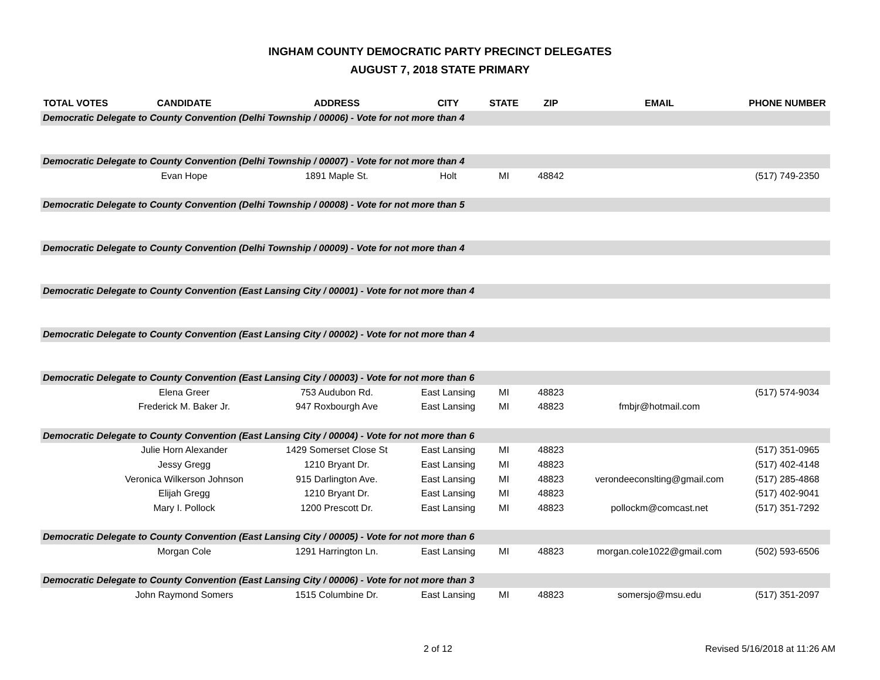INGHAM COUNTY DEMOCRATIC PARTY PRECINCT DELEGATES
AUGUST 7, 2018 STATE PRIMARY
| TOTAL VOTES | CANDIDATE | ADDRESS | CITY | STATE | ZIP | EMAIL | PHONE NUMBER |
| --- | --- | --- | --- | --- | --- | --- | --- |
| Democratic Delegate to County Convention (Delhi Township / 00006) - Vote for not more than 4 | | | | | | | |
| Democratic Delegate to County Convention (Delhi Township / 00007) - Vote for not more than 4 | | | | | | | |
| | Evan Hope | 1891 Maple St. | Holt | MI | 48842 | | (517) 749-2350 |
| Democratic Delegate to County Convention (Delhi Township / 00008) - Vote for not more than 5 | | | | | | | |
| Democratic Delegate to County Convention (Delhi Township / 00009) - Vote for not more than 4 | | | | | | | |
| Democratic Delegate to County Convention (East Lansing City / 00001) - Vote for not more than 4 | | | | | | | |
| Democratic Delegate to County Convention (East Lansing City / 00002) - Vote for not more than 4 | | | | | | | |
| Democratic Delegate to County Convention (East Lansing City / 00003) - Vote for not more than 6 | | | | | | | |
| | Elena Greer | 753 Audubon Rd. | East Lansing | MI | 48823 | | (517) 574-9034 |
| | Frederick M. Baker Jr. | 947 Roxbourgh Ave | East Lansing | MI | 48823 | fmbjr@hotmail.com | |
| Democratic Delegate to County Convention (East Lansing City / 00004) - Vote for not more than 6 | | | | | | | |
| | Julie Horn Alexander | 1429 Somerset Close St | East Lansing | MI | 48823 | | (517) 351-0965 |
| | Jessy Gregg | 1210 Bryant Dr. | East Lansing | MI | 48823 | | (517) 402-4148 |
| | Veronica Wilkerson Johnson | 915 Darlington Ave. | East Lansing | MI | 48823 | verondeeconslting@gmail.com | (517) 285-4868 |
| | Elijah Gregg | 1210 Bryant Dr. | East Lansing | MI | 48823 | | (517) 402-9041 |
| | Mary I. Pollock | 1200 Prescott Dr. | East Lansing | MI | 48823 | pollockm@comcast.net | (517) 351-7292 |
| Democratic Delegate to County Convention (East Lansing City / 00005) - Vote for not more than 6 | | | | | | | |
| | Morgan Cole | 1291 Harrington Ln. | East Lansing | MI | 48823 | morgan.cole1022@gmail.com | (502) 593-6506 |
| Democratic Delegate to County Convention (East Lansing City / 00006) - Vote for not more than 3 | | | | | | | |
| | John Raymond Somers | 1515 Columbine Dr. | East Lansing | MI | 48823 | somersjo@msu.edu | (517) 351-2097 |
2 of 12 Revised 5/16/2018 at 11:26 AM